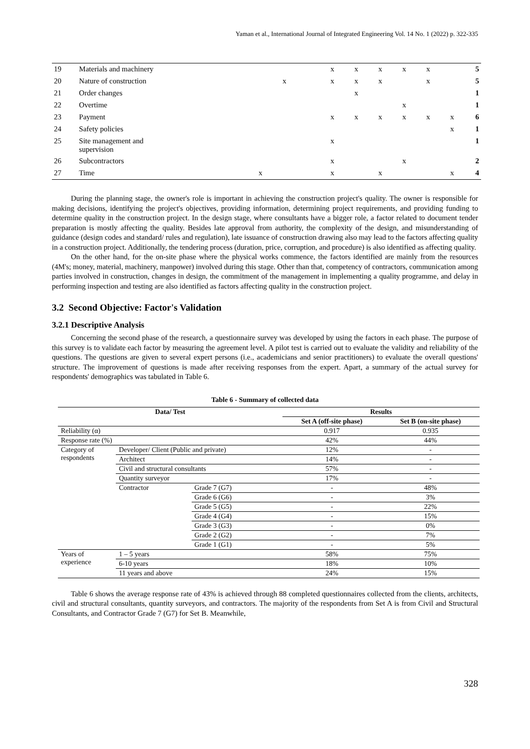Yaman et al., International Journal of Integrated Engineering Vol. 14 No. 1 (2022) p. 322-335
| 19 | Materials and machinery | | | | x | x | x | x | x | | 5 |
| 20 | Nature of construction | | x | | x | x | x | | x | | 5 |
| 21 | Order changes | | | | | x | | | | | 1 |
| 22 | Overtime | | | | | | | x | | | 1 |
| 23 | Payment | | | | x | x | x | x | x | x | 6 |
| 24 | Safety policies | | | | | | | | | x | 1 |
| 25 | Site management and supervision | | | | x | | | | | | 1 |
| 26 | Subcontractors | | | | x | | | x | | | 2 |
| 27 | Time | x | | | x | | x | | | x | 4 |
During the planning stage, the owner's role is important in achieving the construction project's quality. The owner is responsible for making decisions, identifying the project's objectives, providing information, determining project requirements, and providing funding to determine quality in the construction project. In the design stage, where consultants have a bigger role, a factor related to document tender preparation is mostly affecting the quality. Besides late approval from authority, the complexity of the design, and misunderstanding of guidance (design codes and standard/ rules and regulation), late issuance of construction drawing also may lead to the factors affecting quality in a construction project. Additionally, the tendering process (duration, price, corruption, and procedure) is also identified as affecting quality.
On the other hand, for the on-site phase where the physical works commence, the factors identified are mainly from the resources (4M's; money, material, machinery, manpower) involved during this stage. Other than that, competency of contractors, communication among parties involved in construction, changes in design, the commitment of the management in implementing a quality programme, and delay in performing inspection and testing are also identified as factors affecting quality in the construction project.
3.2 Second Objective: Factor's Validation
3.2.1 Descriptive Analysis
Concerning the second phase of the research, a questionnaire survey was developed by using the factors in each phase. The purpose of this survey is to validate each factor by measuring the agreement level. A pilot test is carried out to evaluate the validity and reliability of the questions. The questions are given to several expert persons (i.e., academicians and senior practitioners) to evaluate the overall questions' structure. The improvement of questions is made after receiving responses from the expert. Apart, a summary of the actual survey for respondents' demographics was tabulated in Table 6.
Table 6 - Summary of collected data
| Data/ Test | | | Results | |
| --- | --- | --- | --- | --- |
| | | | Set A (off-site phase) | Set B (on-site phase) |
| Reliability (α) | | | 0.917 | 0.935 |
| Response rate (%) | | | 42% | 44% |
| Category of respondents | Developer/ Client (Public and private) | | 12% | - |
| | Architect | | 14% | - |
| | Civil and structural consultants | | 57% | - |
| | Quantity surveyor | | 17% | - |
| | Contractor | Grade 7 (G7) | - | 48% |
| | | Grade 6 (G6) | - | 3% |
| | | Grade 5 (G5) | - | 22% |
| | | Grade 4 (G4) | - | 15% |
| | | Grade 3 (G3) | - | 0% |
| | | Grade 2 (G2) | - | 7% |
| | | Grade 1 (G1) | - | 5% |
| Years of experience | 1 – 5 years | | 58% | 75% |
| | 6-10 years | | 18% | 10% |
| | 11 years and above | | 24% | 15% |
Table 6 shows the average response rate of 43% is achieved through 88 completed questionnaires collected from the clients, architects, civil and structural consultants, quantity surveyors, and contractors. The majority of the respondents from Set A is from Civil and Structural Consultants, and Contractor Grade 7 (G7) for Set B. Meanwhile,
328